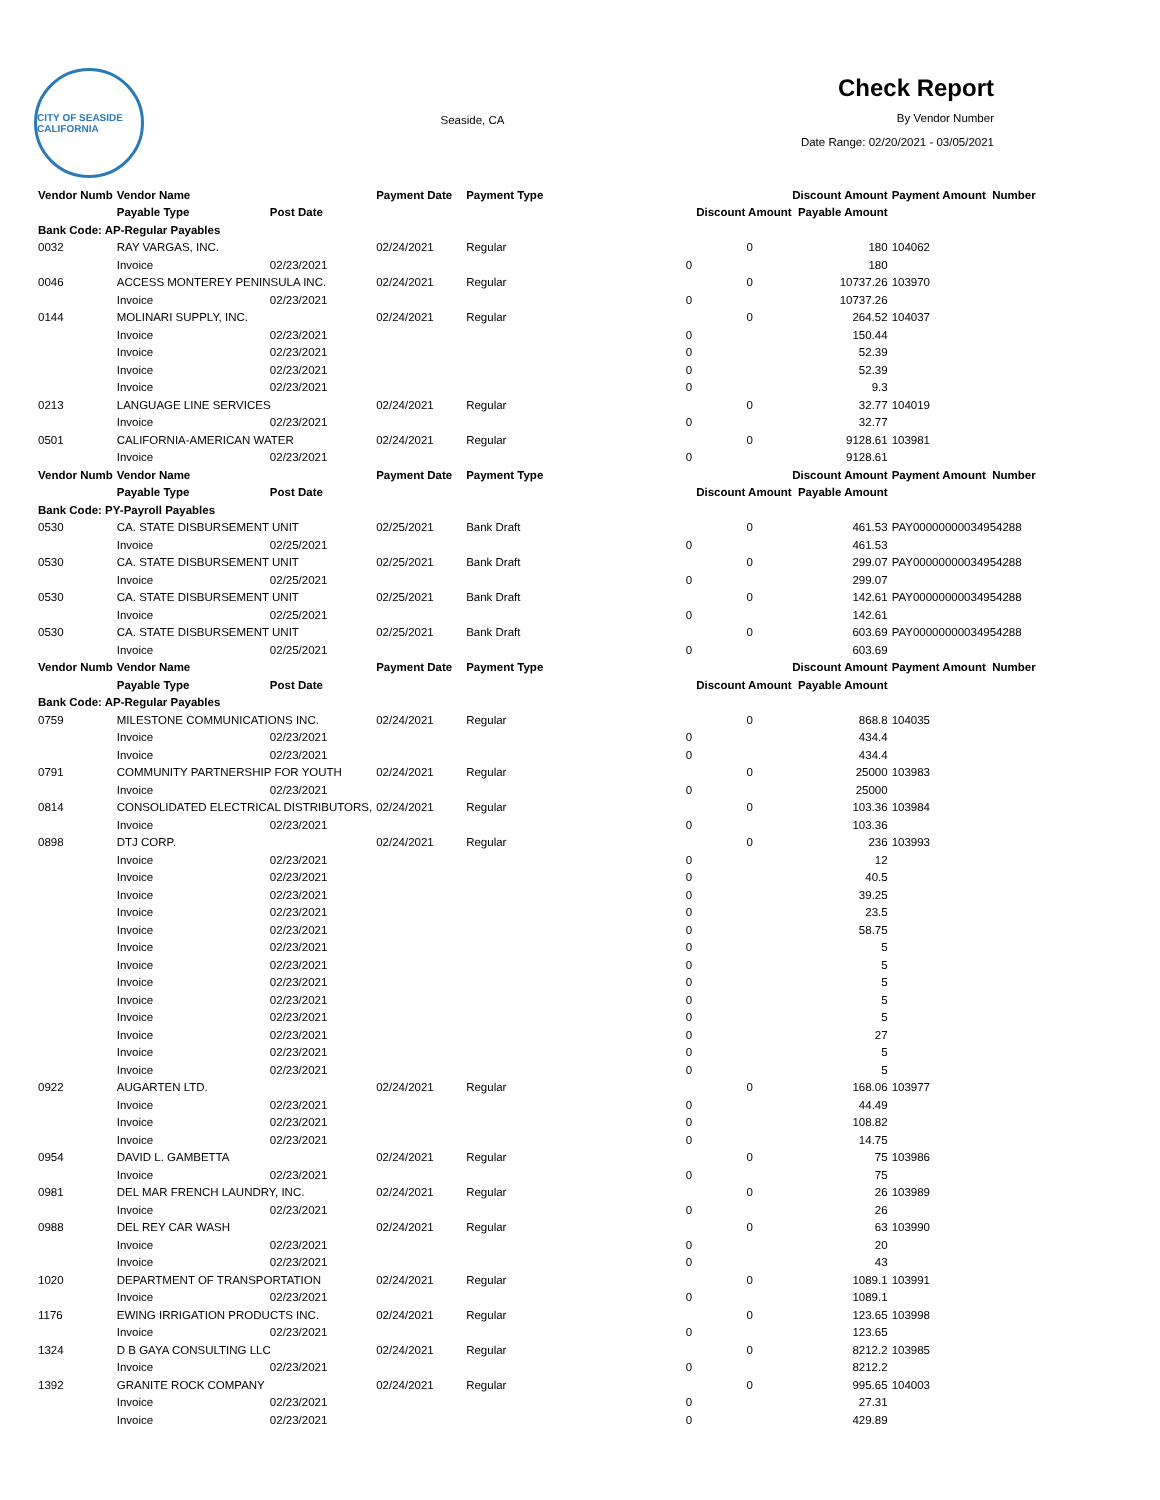CITY OF SEASIDE CALIFORNIA
Seaside, CA
Check Report
By Vendor Number
Date Range: 02/20/2021 - 03/05/2021
| Vendor Numb | Vendor Name | | Payment Date | Payment Type | Discount Amount | | Payment Amount Number |
| | Payable Type | Post Date | | | Discount Amount Payable Amount | | |
| Bank Code: AP-Regular Payables | | | | | | | |
| 0032 | RAY VARGAS, INC. | | 02/24/2021 | Regular | 0 | 180 | 104062 |
| | Invoice | 02/23/2021 | | 0 | | 180 | |
| 0046 | ACCESS MONTEREY PENINSULA INC. | | 02/24/2021 | Regular | 0 | 10737.26 | 103970 |
| | Invoice | 02/23/2021 | | 0 | | 10737.26 | |
| 0144 | MOLINARI SUPPLY, INC. | | 02/24/2021 | Regular | 0 | 264.52 | 104037 |
| | Invoice | 02/23/2021 | | 0 | | 150.44 | |
| | Invoice | 02/23/2021 | | 0 | | 52.39 | |
| | Invoice | 02/23/2021 | | 0 | | 52.39 | |
| | Invoice | 02/23/2021 | | 0 | | 9.3 | |
| 0213 | LANGUAGE LINE SERVICES | | 02/24/2021 | Regular | 0 | 32.77 | 104019 |
| | Invoice | 02/23/2021 | | 0 | | 32.77 | |
| 0501 | CALIFORNIA-AMERICAN WATER | | 02/24/2021 | Regular | 0 | 9128.61 | 103981 |
| | Invoice | 02/23/2021 | | 0 | | 9128.61 | |
| Vendor Numb | Vendor Name | | Payment Date | Payment Type | Discount Amount | | Payment Amount Number |
| | Payable Type | Post Date | | | Discount Amount Payable Amount | | |
| Bank Code: PY-Payroll Payables | | | | | | | |
| 0530 | CA. STATE DISBURSEMENT UNIT | | 02/25/2021 | Bank Draft | 0 | 461.53 | PAY00000000034954288 |
| | Invoice | 02/25/2021 | | 0 | | 461.53 | |
| 0530 | CA. STATE DISBURSEMENT UNIT | | 02/25/2021 | Bank Draft | 0 | 299.07 | PAY00000000034954288 |
| | Invoice | 02/25/2021 | | 0 | | 299.07 | |
| 0530 | CA. STATE DISBURSEMENT UNIT | | 02/25/2021 | Bank Draft | 0 | 142.61 | PAY00000000034954288 |
| | Invoice | 02/25/2021 | | 0 | | 142.61 | |
| 0530 | CA. STATE DISBURSEMENT UNIT | | 02/25/2021 | Bank Draft | 0 | 603.69 | PAY00000000034954288 |
| | Invoice | 02/25/2021 | | 0 | | 603.69 | |
| Vendor Numb | Vendor Name | | Payment Date | Payment Type | Discount Amount | | Payment Amount Number |
| | Payable Type | Post Date | | | Discount Amount Payable Amount | | |
| Bank Code: AP-Regular Payables | | | | | | | |
| 0759 | MILESTONE COMMUNICATIONS INC. | | 02/24/2021 | Regular | 0 | 868.8 | 104035 |
| | Invoice | 02/23/2021 | | 0 | | 434.4 | |
| | Invoice | 02/23/2021 | | 0 | | 434.4 | |
| 0791 | COMMUNITY PARTNERSHIP FOR YOUTH | | 02/24/2021 | Regular | 0 | 25000 | 103983 |
| | Invoice | 02/23/2021 | | 0 | | 25000 | |
| 0814 | CONSOLIDATED ELECTRICAL DISTRIBUTORS, | | 02/24/2021 | Regular | 0 | 103.36 | 103984 |
| | Invoice | 02/23/2021 | | 0 | | 103.36 | |
| 0898 | DTJ CORP. | | 02/24/2021 | Regular | 0 | 236 | 103993 |
| | Invoice | 02/23/2021 | | 0 | | 12 | |
| | Invoice | 02/23/2021 | | 0 | | 40.5 | |
| | Invoice | 02/23/2021 | | 0 | | 39.25 | |
| | Invoice | 02/23/2021 | | 0 | | 23.5 | |
| | Invoice | 02/23/2021 | | 0 | | 58.75 | |
| | Invoice | 02/23/2021 | | 0 | | 5 | |
| | Invoice | 02/23/2021 | | 0 | | 5 | |
| | Invoice | 02/23/2021 | | 0 | | 5 | |
| | Invoice | 02/23/2021 | | 0 | | 5 | |
| | Invoice | 02/23/2021 | | 0 | | 5 | |
| | Invoice | 02/23/2021 | | 0 | | 27 | |
| | Invoice | 02/23/2021 | | 0 | | 5 | |
| | Invoice | 02/23/2021 | | 0 | | 5 | |
| 0922 | AUGARTEN LTD. | | 02/24/2021 | Regular | 0 | 168.06 | 103977 |
| | Invoice | 02/23/2021 | | 0 | | 44.49 | |
| | Invoice | 02/23/2021 | | 0 | | 108.82 | |
| | Invoice | 02/23/2021 | | 0 | | 14.75 | |
| 0954 | DAVID L. GAMBETTA | | 02/24/2021 | Regular | 0 | 75 | 103986 |
| | Invoice | 02/23/2021 | | 0 | | 75 | |
| 0981 | DEL MAR FRENCH LAUNDRY, INC. | | 02/24/2021 | Regular | 0 | 26 | 103989 |
| | Invoice | 02/23/2021 | | 0 | | 26 | |
| 0988 | DEL REY CAR WASH | | 02/24/2021 | Regular | 0 | 63 | 103990 |
| | Invoice | 02/23/2021 | | 0 | | 20 | |
| | Invoice | 02/23/2021 | | 0 | | 43 | |
| 1020 | DEPARTMENT OF TRANSPORTATION | | 02/24/2021 | Regular | 0 | 1089.1 | 103991 |
| | Invoice | 02/23/2021 | | 0 | | 1089.1 | |
| 1176 | EWING IRRIGATION PRODUCTS INC. | | 02/24/2021 | Regular | 0 | 123.65 | 103998 |
| | Invoice | 02/23/2021 | | 0 | | 123.65 | |
| 1324 | D B GAYA CONSULTING LLC | | 02/24/2021 | Regular | 0 | 8212.2 | 103985 |
| | Invoice | 02/23/2021 | | 0 | | 8212.2 | |
| 1392 | GRANITE ROCK COMPANY | | 02/24/2021 | Regular | 0 | 995.65 | 104003 |
| | Invoice | 02/23/2021 | | 0 | | 27.31 | |
| | Invoice | 02/23/2021 | | 0 | | 429.89 | |